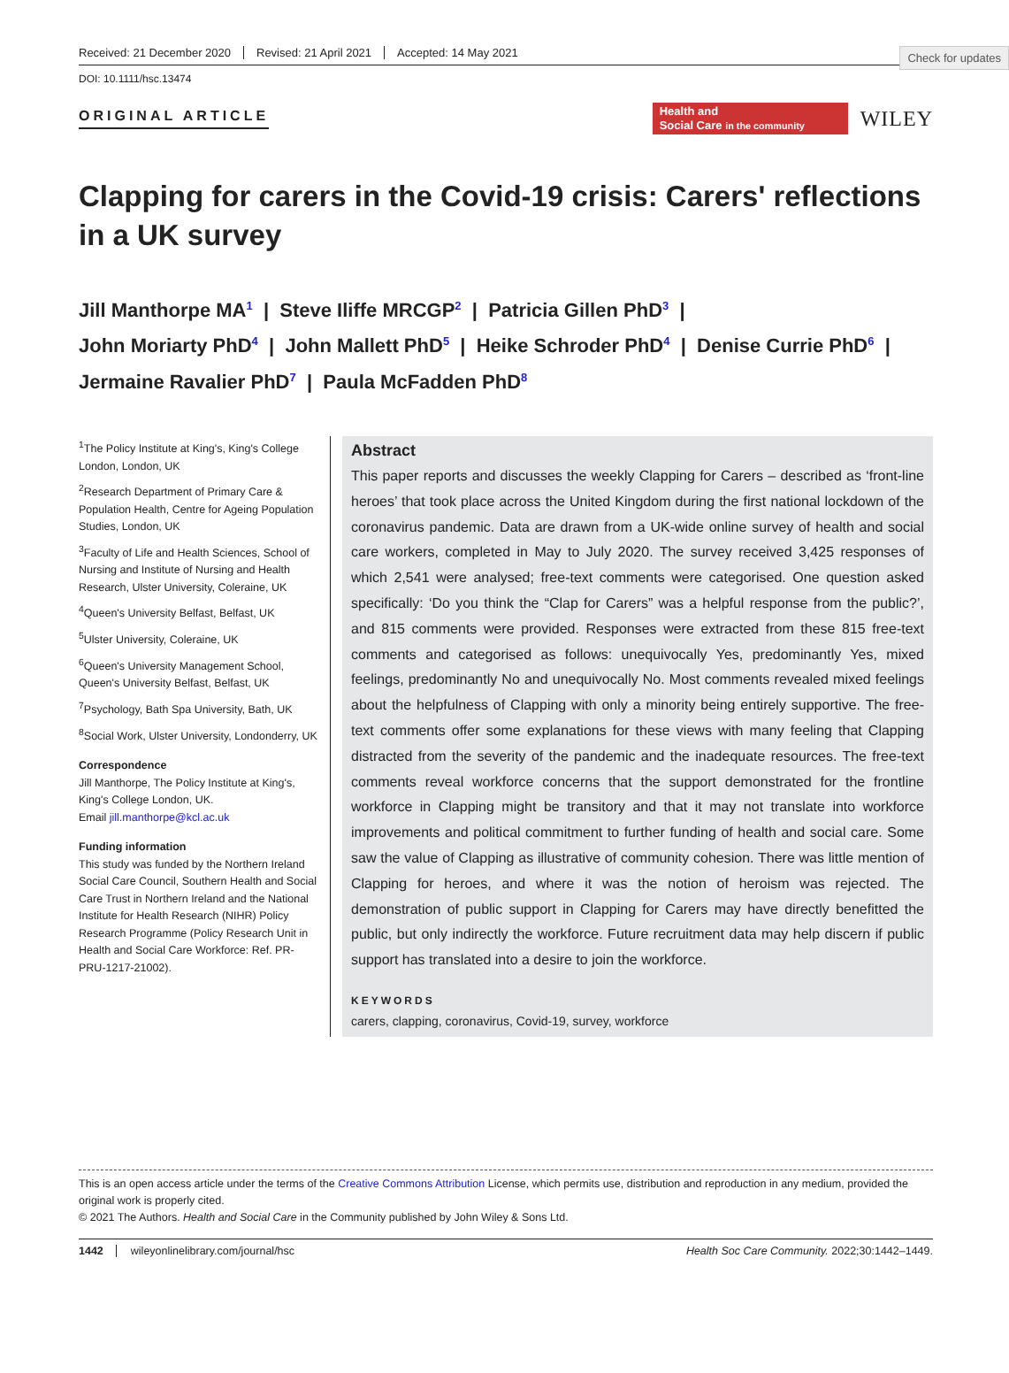Check for updates
Received: 21 December 2020 Revised: 21 April 2021 Accepted: 14 May 2021
DOI: 10.1111/hsc.13474
ORIGINAL ARTICLE
Health and
Social Care in the community
WILEY
Clapping for carers in the Covid-19 crisis: Carers' reflections in a UK survey
Jill Manthorpe MA<sup>1</sup> | Steve Iliffe MRCGP<sup>2</sup> | Patricia Gillen PhD<sup>3</sup> |
John Moriarty PhD<sup>4</sup> | John Mallett PhD<sup>5</sup> | Heike Schroder PhD<sup>4</sup> | Denise Currie PhD<sup>6</sup> |
Jermaine Ravalier PhD<sup>7</sup> | Paula McFadden PhD<sup>8</sup>
<sup>1</sup> The Policy Institute at King's, King's College London, London, UK
<sup>2</sup> Research Department of Primary Care & Population Health, Centre for Ageing Population Studies, London, UK
<sup>3</sup> Faculty of Life and Health Sciences, School of Nursing and Institute of Nursing and Health Research, Ulster University, Coleraine, UK
<sup>4</sup> Queen's University Belfast, Belfast, UK
<sup>5</sup> Ulster University, Coleraine, UK
<sup>6</sup> Queen's University Management School, Queen's University Belfast, Belfast, UK
<sup>7</sup> Psychology, Bath Spa University, Bath, UK
<sup>8</sup> Social Work, Ulster University, Londonderry, UK
Correspondence
Jill Manthorpe, The Policy Institute at King's, King's College London, UK.
Email jill.manthorpe@kcl.ac.uk
Funding information
This study was funded by the Northern Ireland Social Care Council, Southern Health and Social Care Trust in Northern Ireland and the National Institute for Health Research (NIHR) Policy Research Programme (Policy Research Unit in Health and Social Care Workforce: Ref. PR-PRU-1217-21002).
Abstract
This paper reports and discusses the weekly Clapping for Carers – described as ‘front-line heroes’ that took place across the United Kingdom during the first national lockdown of the coronavirus pandemic. Data are drawn from a UK-wide online survey of health and social care workers, completed in May to July 2020. The survey received 3,425 responses of which 2,541 were analysed; free-text comments were categorised. One question asked specifically: ‘Do you think the “Clap for Carers” was a helpful response from the public?’, and 815 comments were provided. Responses were extracted from these 815 free-text comments and categorised as follows: unequivocally Yes, predominantly Yes, mixed feelings, predominantly No and unequivocally No. Most comments revealed mixed feelings about the helpfulness of Clapping with only a minority being entirely supportive. The free-text comments offer some explanations for these views with many feeling that Clapping distracted from the severity of the pandemic and the inadequate resources. The free-text comments reveal workforce concerns that the support demonstrated for the frontline workforce in Clapping might be transitory and that it may not translate into workforce improvements and political commitment to further funding of health and social care. Some saw the value of Clapping as illustrative of community cohesion. There was little mention of Clapping for heroes, and where it was the notion of heroism was rejected. The demonstration of public support in Clapping for Carers may have directly benefitted the public, but only indirectly the workforce. Future recruitment data may help discern if public support has translated into a desire to join the workforce.
KEYWORDS
carers, clapping, coronavirus, Covid-19, survey, workforce
This is an open access article under the terms of the Creative Commons Attribution License, which permits use, distribution and reproduction in any medium, provided the original work is properly cited.
© 2021 The Authors. Health and Social Care in the Community published by John Wiley & Sons Ltd.
1442 wileyonlinelibrary.com/journal/hsc Health Soc Care Community. 2022;30:1442–1449.